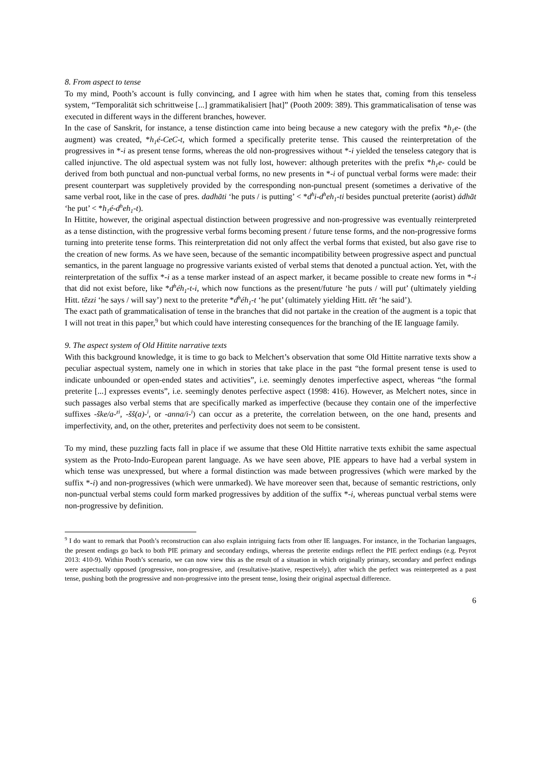8. From aspect to tense
To my mind, Pooth’s account is fully convincing, and I agree with him when he states that, coming from this tenseless system, “Temporalität sich schrittweise [...] grammatikalisiert [hat]” (Pooth 2009: 389). This grammaticalisation of tense was executed in different ways in the different branches, however.
In the case of Sanskrit, for instance, a tense distinction came into being because a new category with the prefix *h<sub>1</sub>e- (the augment) was created, *h<sub>1</sub>é-CeC-t, which formed a specifically preterite tense. This caused the reinterpretation of the progressives in *-i as present tense forms, whereas the old non-progressives without *-i yielded the tenseless category that is called injunctive. The old aspectual system was not fully lost, however: although preterites with the prefix *h<sub>1</sub>e- could be derived from both punctual and non-punctual verbal forms, no new presents in *-i of punctual verbal forms were made: their present counterpart was suppletively provided by the corresponding non-punctual present (sometimes a derivative of the same verbal root, like in the case of pres. dadhāti ‘he puts / is putting’ < *d<sup>h</sup>i-d<sup>h</sup>eh<sub>1</sub>-ti besides punctual preterite (aorist) ádhāt ‘he put’ < *h<sub>1</sub>é-d<sup>h</sup>eh<sub>1</sub>-t).
In Hittite, however, the original aspectual distinction between progressive and non-progressive was eventually reinterpreted as a tense distinction, with the progressive verbal forms becoming present / future tense forms, and the non-progressive forms turning into preterite tense forms. This reinterpretation did not only affect the verbal forms that existed, but also gave rise to the creation of new forms. As we have seen, because of the semantic incompatibility between progressive aspect and punctual semantics, in the parent language no progressive variants existed of verbal stems that denoted a punctual action. Yet, with the reinterpretation of the suffix *-i as a tense marker instead of an aspect marker, it became possible to create new forms in *-i that did not exist before, like *d<sup>h</sup>éh<sub>1</sub>-t-i, which now functions as the present/future ‘he puts / will put’ (ultimately yielding Hitt. tēzzi ‘he says / will say’) next to the preterite *d<sup>h</sup>éh<sub>1</sub>-t ‘he put’ (ultimately yielding Hitt. tēt ‘he said’).
The exact path of grammaticalisation of tense in the branches that did not partake in the creation of the augment is a topic that I will not treat in this paper,<sup>9</sup> but which could have interesting consequences for the branching of the IE language family.
9. The aspect system of Old Hittite narrative texts
With this background knowledge, it is time to go back to Melchert’s observation that some Old Hittite narrative texts show a peculiar aspectual system, namely one in which in stories that take place in the past “the formal present tense is used to indicate unbounded or open-ended states and activities”, i.e. seemingly denotes imperfective aspect, whereas “the formal preterite [...] expresses events”, i.e. seemingly denotes perfective aspect (1998: 416). However, as Melchert notes, since in such passages also verbal stems that are specifically marked as imperfective (because they contain one of the imperfective suffixes -ške/a-<sup>zi</sup>, -šš(a)-<sup>i</sup>, or -anna/i-<sup>i</sup>) can occur as a preterite, the correlation between, on the one hand, presents and imperfectivity, and, on the other, preterites and perfectivity does not seem to be consistent.
To my mind, these puzzling facts fall in place if we assume that these Old Hittite narrative texts exhibit the same aspectual system as the Proto-Indo-European parent language. As we have seen above, PIE appears to have had a verbal system in which tense was unexpressed, but where a formal distinction was made between progressives (which were marked by the suffix *-i) and non-progressives (which were unmarked). We have moreover seen that, because of semantic restrictions, only non-punctual verbal stems could form marked progressives by addition of the suffix *-i, whereas punctual verbal stems were non-progressive by definition.
<sup>9</sup> I do want to remark that Pooth’s reconstruction can also explain intriguing facts from other IE languages. For instance, in the Tocharian languages, the present endings go back to both PIE primary and secondary endings, whereas the preterite endings reflect the PIE perfect endings (e.g. Peyrot 2013: 410-9). Within Pooth’s scenario, we can now view this as the result of a situation in which originally primary, secondary and perfect endings were aspectually opposed (progressive, non-progressive, and (resultative-)stative, respectively), after which the perfect was reinterpreted as a past tense, pushing both the progressive and non-progressive into the present tense, losing their original aspectual difference.
6